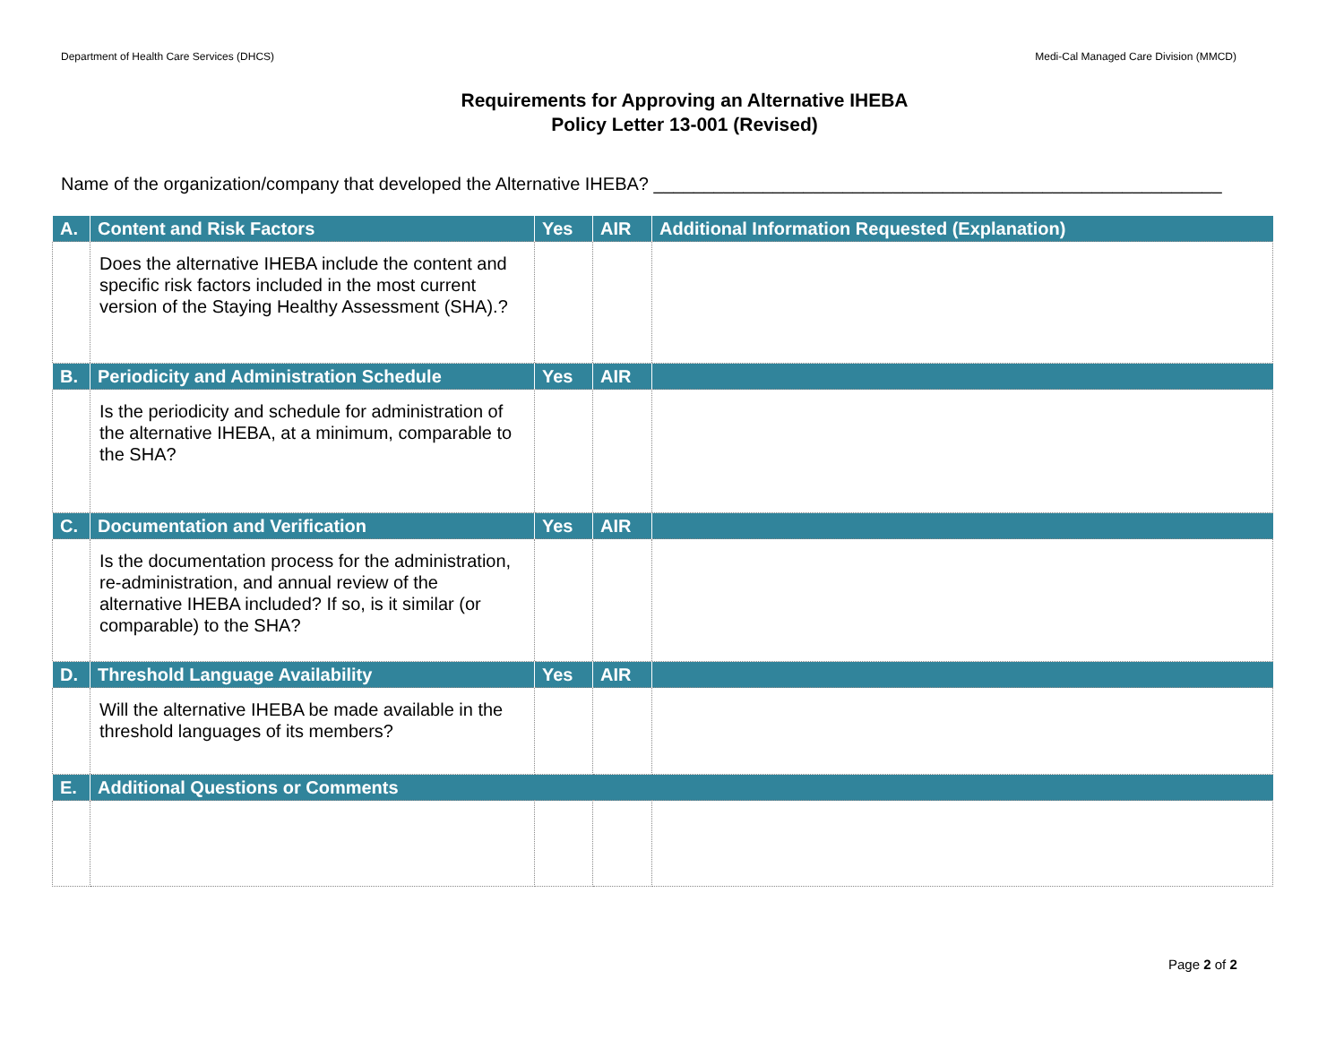Department of Health Care Services (DHCS) Medi-Cal Managed Care Division (MMCD)
Requirements for Approving an Alternative IHEBA
Policy Letter 13-001 (Revised)
Name of the organization/company that developed the Alternative IHEBA? _________________________________________________________
| A. | Content and Risk Factors | Yes | AIR | Additional Information Requested (Explanation) |
| --- | --- | --- | --- | --- |
| | Does the alternative IHEBA include the content and specific risk factors included in the most current version of the Staying Healthy Assessment (SHA).? | | | |
| B. | Periodicity and Administration Schedule | Yes | AIR | |
| | Is the periodicity and schedule for administration of the alternative IHEBA, at a minimum, comparable to the SHA? | | | |
| C. | Documentation and Verification | Yes | AIR | |
| | Is the documentation process for the administration, re-administration, and annual review of the alternative IHEBA included? If so, is it similar (or comparable) to the SHA? | | | |
| D. | Threshold Language Availability | Yes | AIR | |
| | Will the alternative IHEBA be made available in the threshold languages of its members? | | | |
| E. | Additional Questions or Comments | | | |
Page 2 of 2